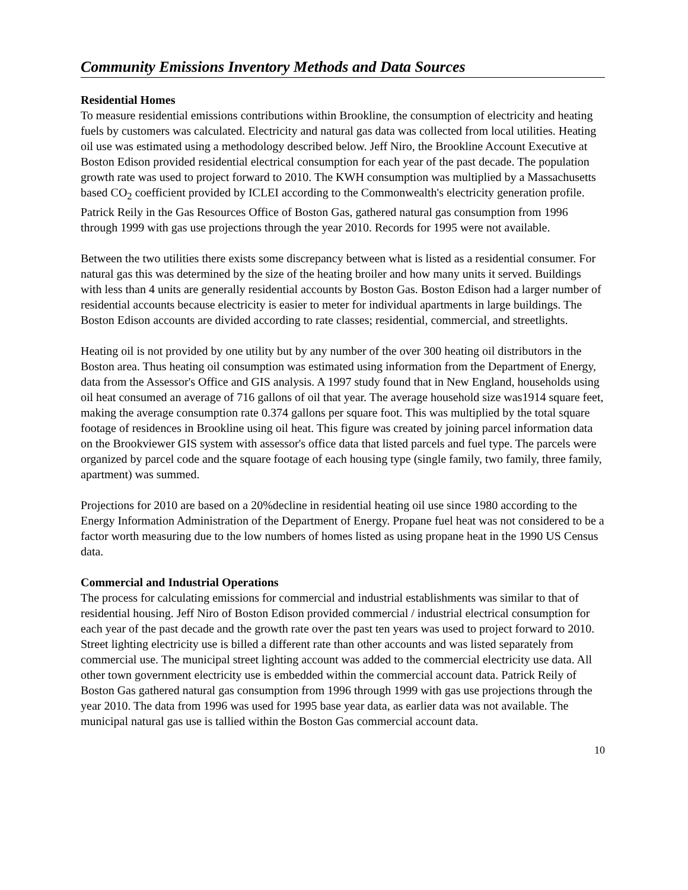Community Emissions Inventory Methods and Data Sources
Residential Homes
To measure residential emissions contributions within Brookline, the consumption of electricity and heating fuels by customers was calculated. Electricity and natural gas data was collected from local utilities. Heating oil use was estimated using a methodology described below. Jeff Niro, the Brookline Account Executive at Boston Edison provided residential electrical consumption for each year of the past decade. The population growth rate was used to project forward to 2010. The KWH consumption was multiplied by a Massachusetts based CO<sub>2</sub> coefficient provided by ICLEI according to the Commonwealth's electricity generation profile. Patrick Reily in the Gas Resources Office of Boston Gas, gathered natural gas consumption from 1996 through 1999 with gas use projections through the year 2010. Records for 1995 were not available.
Between the two utilities there exists some discrepancy between what is listed as a residential consumer. For natural gas this was determined by the size of the heating broiler and how many units it served. Buildings with less than 4 units are generally residential accounts by Boston Gas. Boston Edison had a larger number of residential accounts because electricity is easier to meter for individual apartments in large buildings. The Boston Edison accounts are divided according to rate classes; residential, commercial, and streetlights.
Heating oil is not provided by one utility but by any number of the over 300 heating oil distributors in the Boston area. Thus heating oil consumption was estimated using information from the Department of Energy, data from the Assessor's Office and GIS analysis. A 1997 study found that in New England, households using oil heat consumed an average of 716 gallons of oil that year. The average household size was1914 square feet, making the average consumption rate 0.374 gallons per square foot. This was multiplied by the total square footage of residences in Brookline using oil heat. This figure was created by joining parcel information data on the Brookviewer GIS system with assessor's office data that listed parcels and fuel type. The parcels were organized by parcel code and the square footage of each housing type (single family, two family, three family, apartment) was summed.
Projections for 2010 are based on a 20%decline in residential heating oil use since 1980 according to the Energy Information Administration of the Department of Energy. Propane fuel heat was not considered to be a factor worth measuring due to the low numbers of homes listed as using propane heat in the 1990 US Census data.
Commercial and Industrial Operations
The process for calculating emissions for commercial and industrial establishments was similar to that of residential housing. Jeff Niro of Boston Edison provided commercial / industrial electrical consumption for each year of the past decade and the growth rate over the past ten years was used to project forward to 2010. Street lighting electricity use is billed a different rate than other accounts and was listed separately from commercial use. The municipal street lighting account was added to the commercial electricity use data. All other town government electricity use is embedded within the commercial account data. Patrick Reily of Boston Gas gathered natural gas consumption from 1996 through 1999 with gas use projections through the year 2010. The data from 1996 was used for 1995 base year data, as earlier data was not available. The municipal natural gas use is tallied within the Boston Gas commercial account data.
10